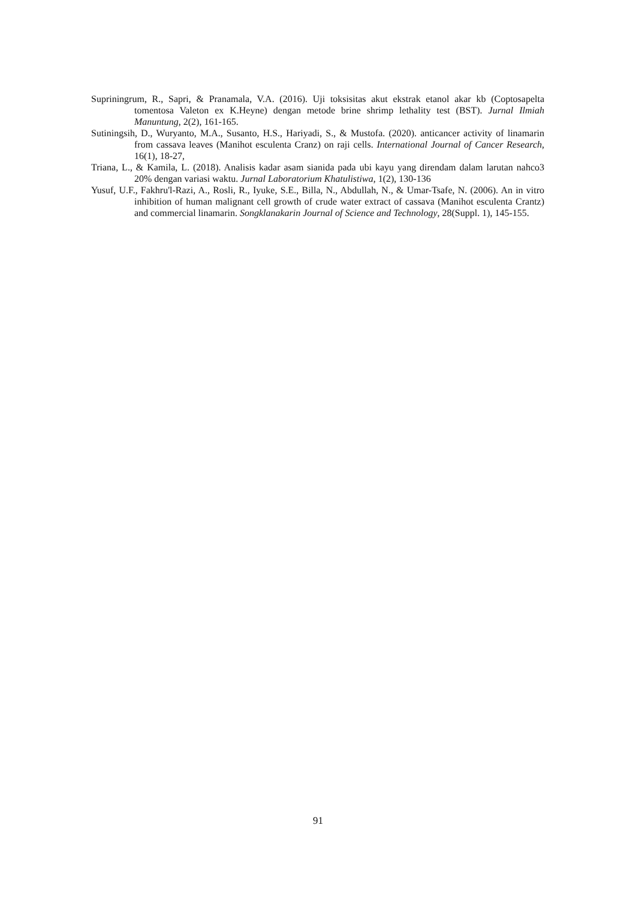Supriningrum, R., Sapri, & Pranamala, V.A. (2016). Uji toksisitas akut ekstrak etanol akar kb (Coptosapelta tomentosa Valeton ex K.Heyne) dengan metode brine shrimp lethality test (BST). Jurnal Ilmiah Manuntung, 2(2), 161-165.
Sutiningsih, D., Wuryanto, M.A., Susanto, H.S., Hariyadi, S., & Mustofa. (2020). anticancer activity of linamarin from cassava leaves (Manihot esculenta Cranz) on raji cells. International Journal of Cancer Research, 16(1), 18-27,
Triana, L., & Kamila, L. (2018). Analisis kadar asam sianida pada ubi kayu yang direndam dalam larutan nahco3 20% dengan variasi waktu. Jurnal Laboratorium Khatulistiwa, 1(2), 130-136
Yusuf, U.F., Fakhru'l-Razi, A., Rosli, R., Iyuke, S.E., Billa, N., Abdullah, N., & Umar-Tsafe, N. (2006). An in vitro inhibition of human malignant cell growth of crude water extract of cassava (Manihot esculenta Crantz) and commercial linamarin. Songklanakarin Journal of Science and Technology, 28(Suppl. 1), 145-155.
91